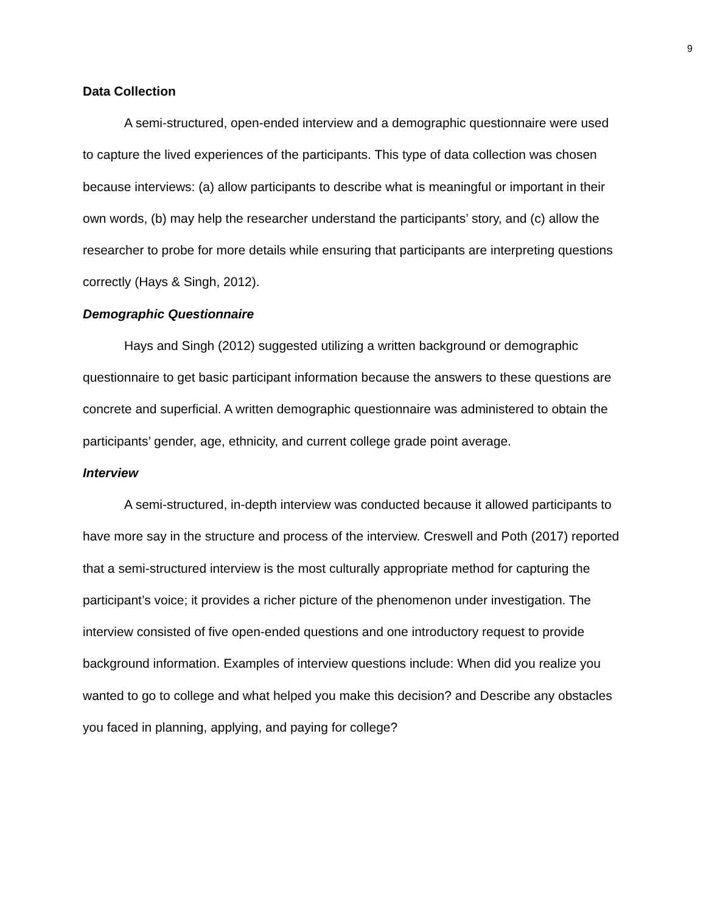9
Data Collection
A semi-structured, open-ended interview and a demographic questionnaire were used to capture the lived experiences of the participants. This type of data collection was chosen because interviews: (a) allow participants to describe what is meaningful or important in their own words, (b) may help the researcher understand the participants’ story, and (c) allow the researcher to probe for more details while ensuring that participants are interpreting questions correctly (Hays & Singh, 2012).
Demographic Questionnaire
Hays and Singh (2012) suggested utilizing a written background or demographic questionnaire to get basic participant information because the answers to these questions are concrete and superficial. A written demographic questionnaire was administered to obtain the participants’ gender, age, ethnicity, and current college grade point average.
Interview
A semi-structured, in-depth interview was conducted because it allowed participants to have more say in the structure and process of the interview. Creswell and Poth (2017) reported that a semi-structured interview is the most culturally appropriate method for capturing the participant’s voice; it provides a richer picture of the phenomenon under investigation. The interview consisted of five open-ended questions and one introductory request to provide background information. Examples of interview questions include: When did you realize you wanted to go to college and what helped you make this decision? and Describe any obstacles you faced in planning, applying, and paying for college?